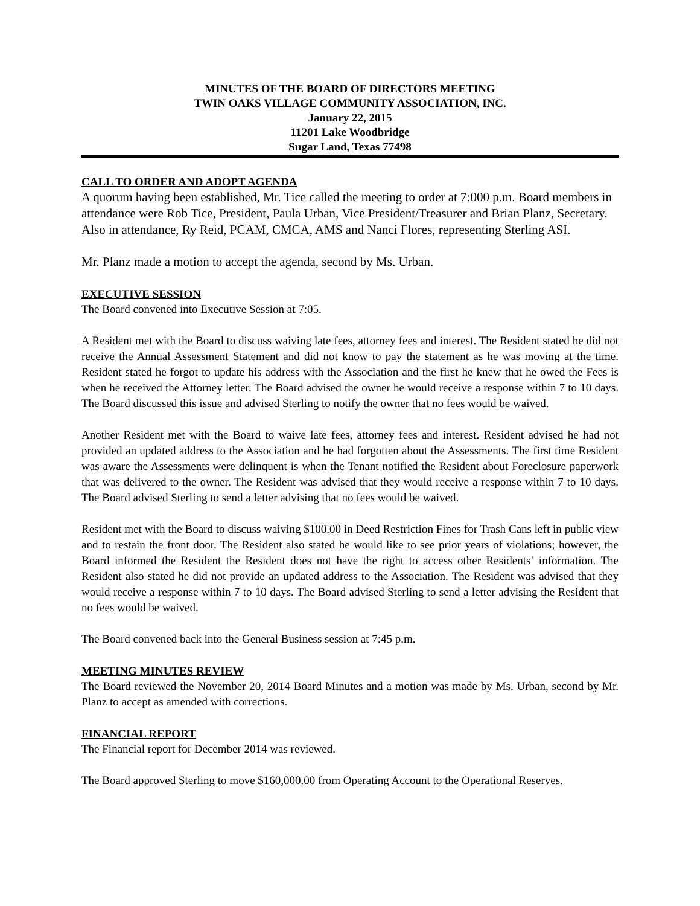MINUTES OF THE BOARD OF DIRECTORS MEETING
TWIN OAKS VILLAGE COMMUNITY ASSOCIATION, INC.
January 22, 2015
11201 Lake Woodbridge
Sugar Land, Texas 77498
CALL TO ORDER AND ADOPT AGENDA
A quorum having been established, Mr. Tice called the meeting to order at 7:000 p.m. Board members in attendance were Rob Tice, President, Paula Urban, Vice President/Treasurer and Brian Planz, Secretary. Also in attendance, Ry Reid, PCAM, CMCA, AMS and Nanci Flores, representing Sterling ASI.
Mr. Planz made a motion to accept the agenda, second by Ms. Urban.
EXECUTIVE SESSION
The Board convened into Executive Session at 7:05.
A Resident met with the Board to discuss waiving late fees, attorney fees and interest. The Resident stated he did not receive the Annual Assessment Statement and did not know to pay the statement as he was moving at the time. Resident stated he forgot to update his address with the Association and the first he knew that he owed the Fees is when he received the Attorney letter. The Board advised the owner he would receive a response within 7 to 10 days. The Board discussed this issue and advised Sterling to notify the owner that no fees would be waived.
Another Resident met with the Board to waive late fees, attorney fees and interest. Resident advised he had not provided an updated address to the Association and he had forgotten about the Assessments. The first time Resident was aware the Assessments were delinquent is when the Tenant notified the Resident about Foreclosure paperwork that was delivered to the owner. The Resident was advised that they would receive a response within 7 to 10 days. The Board advised Sterling to send a letter advising that no fees would be waived.
Resident met with the Board to discuss waiving $100.00 in Deed Restriction Fines for Trash Cans left in public view and to restain the front door. The Resident also stated he would like to see prior years of violations; however, the Board informed the Resident the Resident does not have the right to access other Residents’ information. The Resident also stated he did not provide an updated address to the Association. The Resident was advised that they would receive a response within 7 to 10 days. The Board advised Sterling to send a letter advising the Resident that no fees would be waived.
The Board convened back into the General Business session at 7:45 p.m.
MEETING MINUTES REVIEW
The Board reviewed the November 20, 2014 Board Minutes and a motion was made by Ms. Urban, second by Mr. Planz to accept as amended with corrections.
FINANCIAL REPORT
The Financial report for December 2014 was reviewed.
The Board approved Sterling to move $160,000.00 from Operating Account to the Operational Reserves.